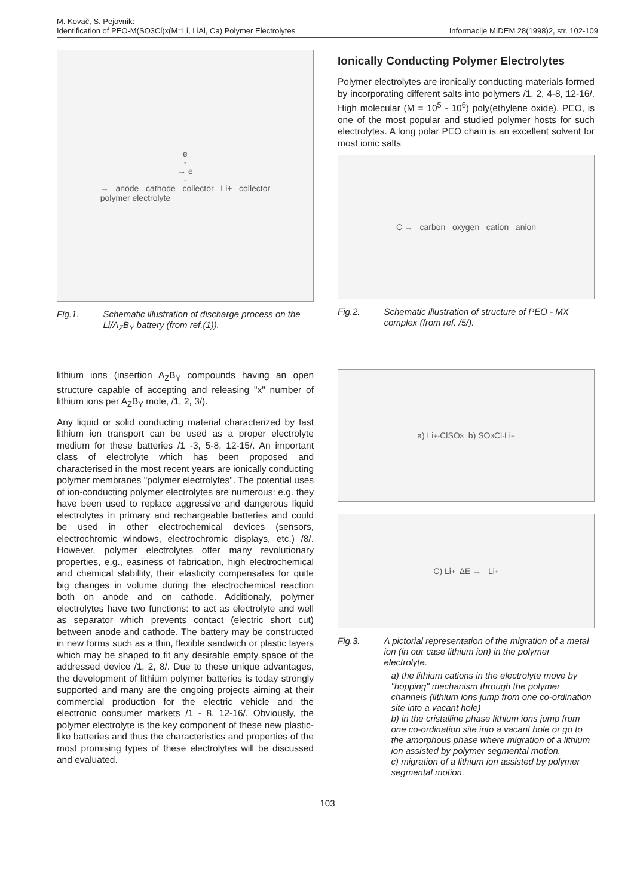M. Kovač, S. Pejovnik:
Identification of PEO-M(SO3Cl)x(M=Li, LiAl, Ca) Polymer Electrolytes
Informacije MIDEM 28(1998)2, str. 102-109
e<sup>-</sup> → e<sup>-</sup> → anode cathode collector Li+ collector
polymer electrolyte
Fig.1. Schematic illustration of discharge process on the Li/A<sub>Z</sub>B<sub>Y</sub> battery (from ref.(1)).
Ionically Conducting Polymer Electrolytes
Polymer electrolytes are ironically conducting materials formed by incorporating different salts into polymers /1, 2, 4-8, 12-16/. High molecular (M = 10<sup>5</sup> - 10<sup>6</sup>) poly(ethylene oxide), PEO, is one of the most popular and studied polymer hosts for such electrolytes. A long polar PEO chain is an excellent solvent for most ionic salts
C → carbon oxygen cation anion
Fig.2. Schematic illustration of structure of PEO - MX complex (from ref. /5/).
lithium ions (insertion A<sub>Z</sub>B<sub>Y</sub> compounds having an open structure capable of accepting and releasing "x" number of lithium ions per A<sub>Z</sub>B<sub>Y</sub> mole, /1, 2, 3/).
Any liquid or solid conducting material characterized by fast lithium ion transport can be used as a proper electrolyte medium for these batteries /1 -3, 5-8, 12-15/. An important class of electrolyte which has been proposed and characterised in the most recent years are ionically conducting polymer membranes "polymer electrolytes". The potential uses of ion-conducting polymer electrolytes are numerous: e.g. they have been used to replace aggressive and dangerous liquid electrolytes in primary and rechargeable batteries and could be used in other electrochemical devices (sensors, electrochromic windows, electrochromic displays, etc.) /8/. However, polymer electrolytes offer many revolutionary properties, e.g., easiness of fabrication, high electrochemical and chemical stabillity, their elasticity compensates for quite big changes in volume during the electrochemical reaction both on anode and on cathode. Additionaly, polymer electrolytes have two functions: to act as electrolyte and well as separator which prevents contact (electric short cut) between anode and cathode. The battery may be constructed in new forms such as a thin, flexible sandwich or plastic layers which may be shaped to fit any desirable empty space of the addressed device /1, 2, 8/. Due to these unique advantages, the development of lithium polymer batteries is today strongly supported and many are the ongoing projects aiming at their commercial production for the electric vehicle and the electronic consumer markets /1 - 8, 12-16/. Obviously, the polymer electrolyte is the key component of these new plastic-like batteries and thus the characteristics and properties of the most promising types of these electrolytes will be discussed and evaluated.
a) Li<sup>+</sup> <sup>-</sup>ClSO<sub>3</sub> b) SO<sub>3</sub>Cl<sup>-</sup> Li<sup>+</sup>
C) Li<sup>+</sup> ΔE → Li<sup>+</sup>
Fig.3. A pictorial representation of the migration of a metal ion (in our case lithium ion) in the polymer electrolyte.
a) the lithium cations in the electrolyte move by "hopping" mechanism through the polymer channels (lithium ions jump from one co-ordination site into a vacant hole)
b) in the cristalline phase lithium ions jump from one co-ordination site into a vacant hole or go to the amorphous phase where migration of a lithium ion assisted by polymer segmental motion.
c) migration of a lithium ion assisted by polymer segmental motion.
103